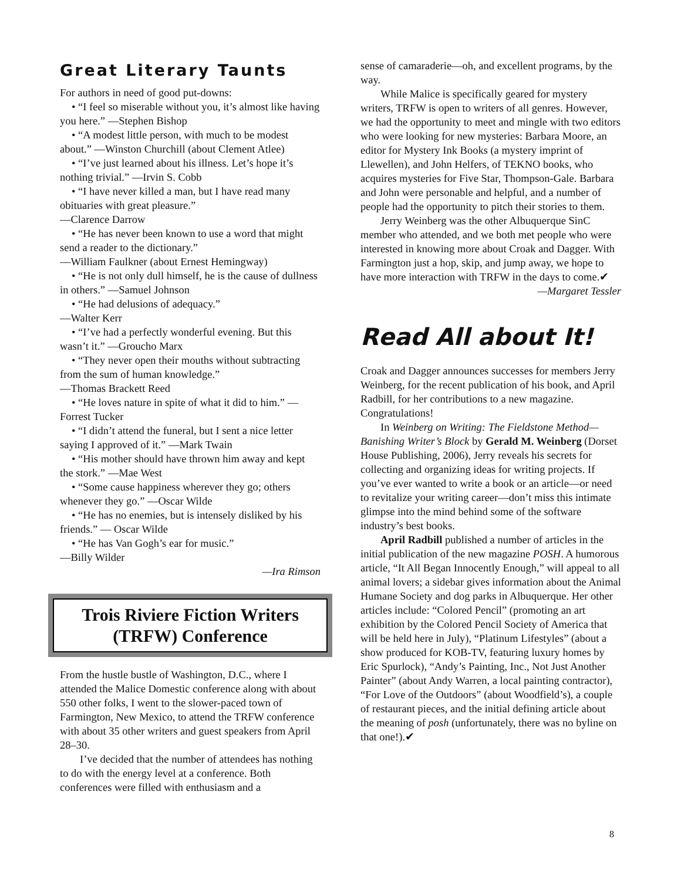Great Literary Taunts
For authors in need of good put-downs:
• “I feel so miserable without you, it’s almost like having you here.” —Stephen Bishop
• “A modest little person, with much to be modest about.” —Winston Churchill (about Clement Atlee)
• “I’ve just learned about his illness. Let’s hope it’s nothing trivial.” —Irvin S. Cobb
• “I have never killed a man, but I have read many obituaries with great pleasure.”
—Clarence Darrow
• “He has never been known to use a word that might send a reader to the dictionary.”
—William Faulkner (about Ernest Hemingway)
• “He is not only dull himself, he is the cause of dullness in others.” —Samuel Johnson
• “He had delusions of adequacy.”
—Walter Kerr
• “I’ve had a perfectly wonderful evening. But this wasn’t it.” —Groucho Marx
• “They never open their mouths without subtracting from the sum of human knowledge.”
—Thomas Brackett Reed
• “He loves nature in spite of what it did to him.” —Forrest Tucker
• “I didn’t attend the funeral, but I sent a nice letter saying I approved of it.” —Mark Twain
• “His mother should have thrown him away and kept the stork.” —Mae West
• “Some cause happiness wherever they go; others whenever they go.” —Oscar Wilde
• “He has no enemies, but is intensely disliked by his friends.” — Oscar Wilde
• “He has Van Gogh’s ear for music.”
—Billy Wilder
—Ira Rimson
Trois Riviere Fiction Writers
(TRFW) Conference
From the hustle bustle of Washington, D.C., where I attended the Malice Domestic conference along with about 550 other folks, I went to the slower-paced town of Farmington, New Mexico, to attend the TRFW conference with about 35 other writers and guest speakers from April 28–30.
I’ve decided that the number of attendees has nothing to do with the energy level at a conference. Both conferences were filled with enthusiasm and a
sense of camaraderie—oh, and excellent programs, by the way.
While Malice is specifically geared for mystery writers, TRFW is open to writers of all genres. However, we had the opportunity to meet and mingle with two editors who were looking for new mysteries: Barbara Moore, an editor for Mystery Ink Books (a mystery imprint of Llewellen), and John Helfers, of TEKNO books, who acquires mysteries for Five Star, Thompson-Gale. Barbara and John were personable and helpful, and a number of people had the opportunity to pitch their stories to them.
Jerry Weinberg was the other Albuquerque SinC member who attended, and we both met people who were interested in knowing more about Croak and Dagger. With Farmington just a hop, skip, and jump away, we hope to have more interaction with TRFW in the days to come.✔
—Margaret Tessler
Read All about It!
Croak and Dagger announces successes for members Jerry Weinberg, for the recent publication of his book, and April Radbill, for her contributions to a new magazine. Congratulations!
In Weinberg on Writing: The Fieldstone Method—Banishing Writer’s Block by Gerald M. Weinberg (Dorset House Publishing, 2006), Jerry reveals his secrets for collecting and organizing ideas for writing projects. If you’ve ever wanted to write a book or an article—or need to revitalize your writing career—don’t miss this intimate glimpse into the mind behind some of the software industry’s best books.
April Radbill published a number of articles in the initial publication of the new magazine POSH. A humorous article, “It All Began Innocently Enough,” will appeal to all animal lovers; a sidebar gives information about the Animal Humane Society and dog parks in Albuquerque. Her other articles include: “Colored Pencil” (promoting an art exhibition by the Colored Pencil Society of America that will be held here in July), “Platinum Lifestyles” (about a show produced for KOB-TV, featuring luxury homes by Eric Spurlock), “Andy’s Painting, Inc., Not Just Another Painter” (about Andy Warren, a local painting contractor), “For Love of the Outdoors” (about Woodfield’s), a couple of restaurant pieces, and the initial defining article about the meaning of posh (unfortunately, there was no byline on that one!).✔
8